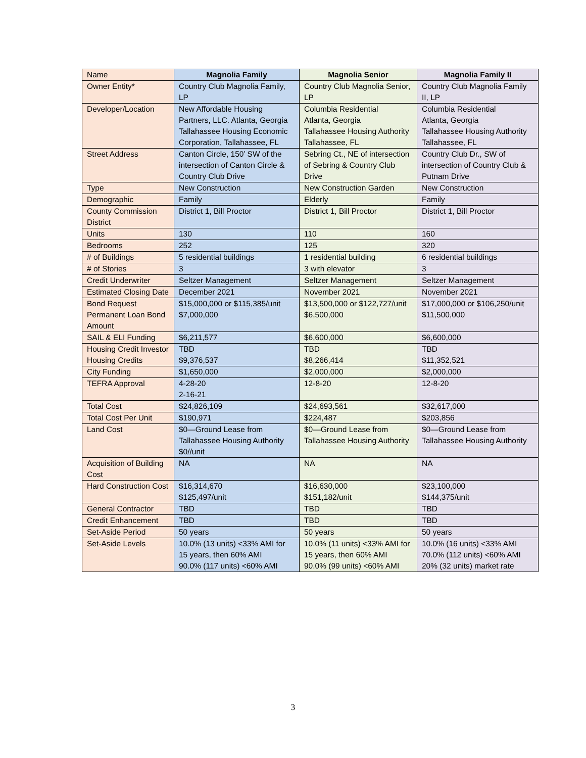| Name | Magnolia Family | Magnolia Senior | Magnolia Family II |
| --- | --- | --- | --- |
| Owner Entity* | Country Club Magnolia Family, LP | Country Club Magnolia Senior, LP | Country Club Magnolia Family II, LP |
| Developer/Location | New Affordable Housing Partners, LLC. Atlanta, Georgia Tallahassee Housing Economic Corporation, Tallahassee, FL | Columbia Residential Atlanta, Georgia Tallahassee Housing Authority Tallahassee, FL | Columbia Residential Atlanta, Georgia Tallahassee Housing Authority Tallahassee, FL |
| Street Address | Canton Circle, 150’ SW of the intersection of Canton Circle & Country Club Drive | Sebring Ct., NE of intersection of Sebring & Country Club Drive | Country Club Dr., SW of intersection of Country Club & Putnam Drive |
| Type | New Construction | New Construction Garden | New Construction |
| Demographic | Family | Elderly | Family |
| County Commission District | District 1, Bill Proctor | District 1, Bill Proctor | District 1, Bill Proctor |
| Units | 130 | 110 | 160 |
| Bedrooms | 252 | 125 | 320 |
| # of Buildings | 5 residential buildings | 1 residential building | 6 residential buildings |
| # of Stories | 3 | 3 with elevator | 3 |
| Credit Underwriter | Seltzer Management | Seltzer Management | Seltzer Management |
| Estimated Closing Date | December 2021 | November 2021 | November 2021 |
| Bond Request Permanent Loan Bond Amount | $15,000,000 or $115,385/unit $7,000,000 | $13,500,000 or $122,727/unit $6,500,000 | $17,000,000 or $106,250/unit $11,500,000 |
| SAIL & ELI Funding | $6,211,577 | $6,600,000 | $6,600,000 |
| Housing Credit Investor Housing Credits | TBD $9,376,537 | TBD $8,266,414 | TBD $11,352,521 |
| City Funding | $1,650,000 | $2,000,000 | $2,000,000 |
| TEFRA Approval | 4-28-20 2-16-21 | 12-8-20 | 12-8-20 |
| Total Cost | $24,826,109 | $24,693,561 | $32,617,000 |
| Total Cost Per Unit | $190,971 | $224,487 | $203,856 |
| Land Cost | $0—Ground Lease from Tallahassee Housing Authority $0//unit | $0—Ground Lease from Tallahassee Housing Authority | $0—Ground Lease from Tallahassee Housing Authority |
| Acquisition of Building Cost | NA | NA | NA |
| Hard Construction Cost | $16,314,670 $125,497/unit | $16,630,000 $151,182/unit | $23,100,000 $144,375/unit |
| General Contractor | TBD | TBD | TBD |
| Credit Enhancement | TBD | TBD | TBD |
| Set-Aside Period | 50 years | 50 years | 50 years |
| Set-Aside Levels | 10.0% (13 units) <33% AMI for 15 years, then 60% AMI 90.0% (117 units) <60% AMI | 10.0% (11 units) <33% AMI for 15 years, then 60% AMI 90.0% (99 units) <60% AMI | 10.0% (16 units) <33% AMI 70.0% (112 units) <60% AMI 20% (32 units) market rate |
3